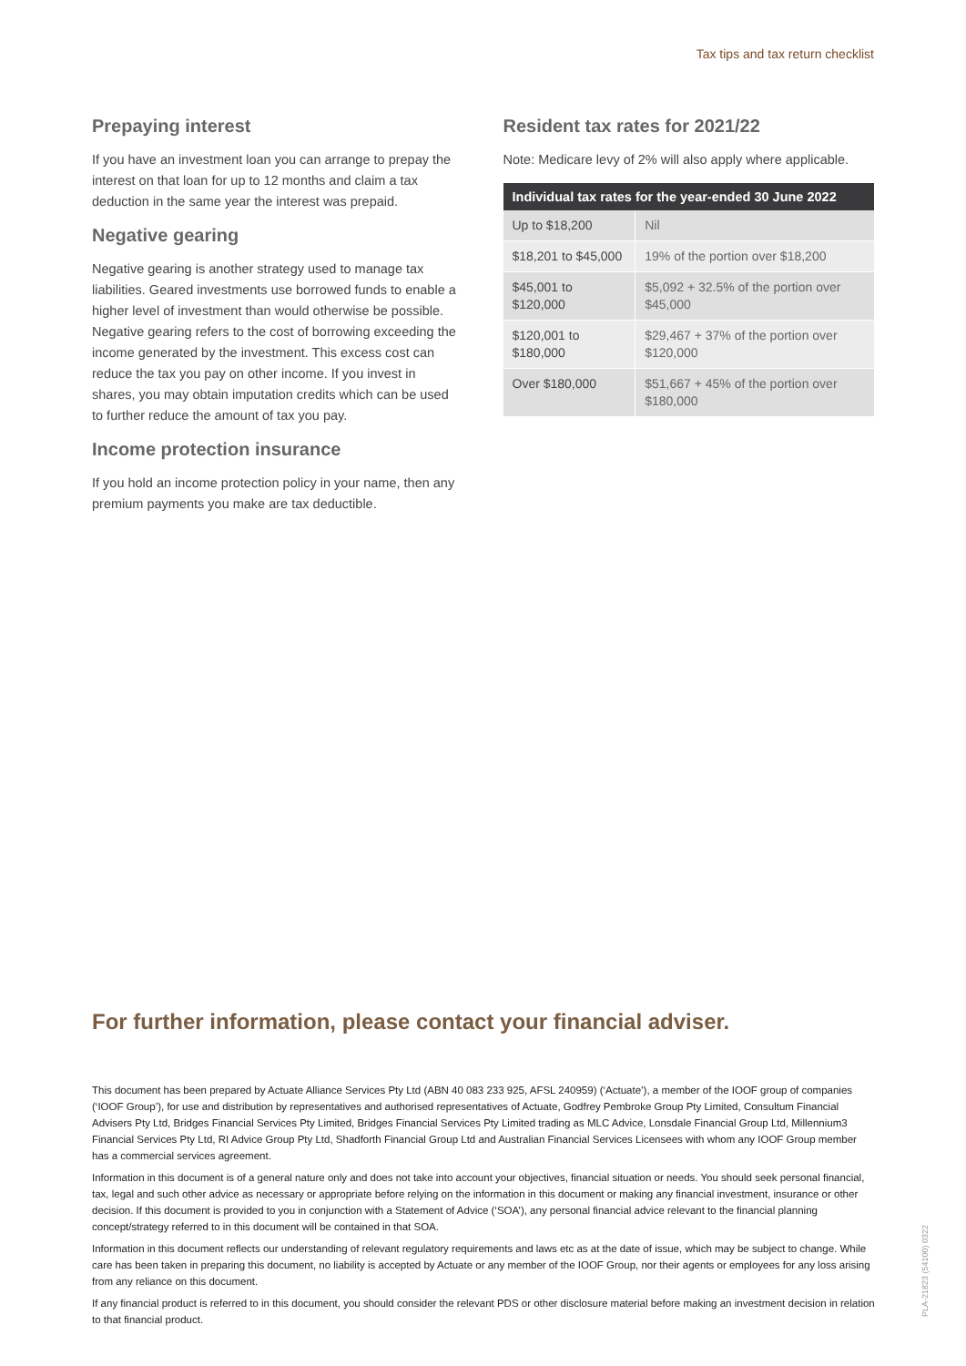Tax tips and tax return checklist
Prepaying interest
If you have an investment loan you can arrange to prepay the interest on that loan for up to 12 months and claim a tax deduction in the same year the interest was prepaid.
Negative gearing
Negative gearing is another strategy used to manage tax liabilities. Geared investments use borrowed funds to enable a higher level of investment than would otherwise be possible. Negative gearing refers to the cost of borrowing exceeding the income generated by the investment. This excess cost can reduce the tax you pay on other income. If you invest in shares, you may obtain imputation credits which can be used to further reduce the amount of tax you pay.
Income protection insurance
If you hold an income protection policy in your name, then any premium payments you make are tax deductible.
Resident tax rates for 2021/22
Note: Medicare levy of 2% will also apply where applicable.
| Individual tax rates for the year-ended 30 June 2022 | |
| --- | --- |
| Up to $18,200 | Nil |
| $18,201 to $45,000 | 19% of the portion over $18,200 |
| $45,001 to $120,000 | $5,092 + 32.5% of the portion over $45,000 |
| $120,001 to $180,000 | $29,467 + 37% of the portion over $120,000 |
| Over $180,000 | $51,667 + 45% of the portion over $180,000 |
For further information, please contact your financial adviser.
This document has been prepared by Actuate Alliance Services Pty Ltd (ABN 40 083 233 925, AFSL 240959) (‘Actuate’), a member of the IOOF group of companies (‘IOOF Group’), for use and distribution by representatives and authorised representatives of Actuate, Godfrey Pembroke Group Pty Limited, Consultum Financial Advisers Pty Ltd, Bridges Financial Services Pty Limited, Bridges Financial Services Pty Limited trading as MLC Advice, Lonsdale Financial Group Ltd, Millennium3 Financial Services Pty Ltd, RI Advice Group Pty Ltd, Shadforth Financial Group Ltd and Australian Financial Services Licensees with whom any IOOF Group member has a commercial services agreement.
Information in this document is of a general nature only and does not take into account your objectives, financial situation or needs. You should seek personal financial, tax, legal and such other advice as necessary or appropriate before relying on the information in this document or making any financial investment, insurance or other decision. If this document is provided to you in conjunction with a Statement of Advice (‘SOA’), any personal financial advice relevant to the financial planning concept/strategy referred to in this document will be contained in that SOA.
Information in this document reflects our understanding of relevant regulatory requirements and laws etc as at the date of issue, which may be subject to change. While care has been taken in preparing this document, no liability is accepted by Actuate or any member of the IOOF Group, nor their agents or employees for any loss arising from any reliance on this document.
If any financial product is referred to in this document, you should consider the relevant PDS or other disclosure material before making an investment decision in relation to that financial product.
PLA-21823 (54100) 0322